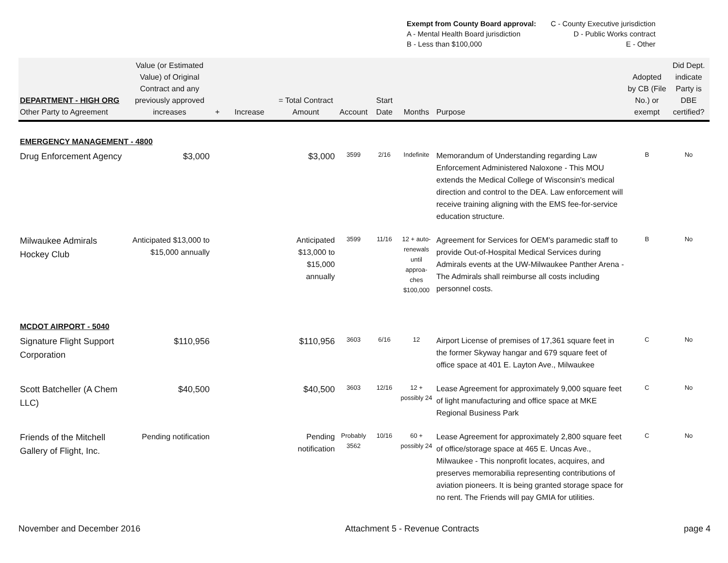Exempt from County Board approval:
A - Mental Health Board jurisdiction
B - Less than $100,000
C - County Executive jurisdiction
D - Public Works contract
E - Other
| DEPARTMENT - HIGH ORG Other Party to Agreement | Value (or Estimated Value) of Original Contract and any previously approved increases | + | Increase | = Total Contract Amount | Account | Start Date | Months | Purpose | Adopted by CB (File No.) or exempt | Did Dept. indicate Party is DBE certified? |
| --- | --- | --- | --- | --- | --- | --- | --- | --- | --- | --- |
| EMERGENCY MANAGEMENT - 4800 | | | | | | | | | | |
| Drug Enforcement Agency | $3,000 | | | $3,000 | 3599 | 2/16 | Indefinite | Memorandum of Understanding regarding Law Enforcement Administered Naloxone - This MOU extends the Medical College of Wisconsin's medical direction and control to the DEA. Law enforcement will receive training aligning with the EMS fee-for-service education structure. | B | No |
| Milwaukee Admirals Hockey Club | Anticipated $13,000 to $15,000 annually | | | Anticipated $13,000 to $15,000 annually | 3599 | 11/16 | 12 + auto-renewals until approa-ches $100,000 | Agreement for Services for OEM's paramedic staff to provide Out-of-Hospital Medical Services during Admirals events at the UW-Milwaukee Panther Arena - The Admirals shall reimburse all costs including personnel costs. | B | No |
| MCDOT AIRPORT - 5040 | | | | | | | | | | |
| Signature Flight Support Corporation | $110,956 | | | $110,956 | 3603 | 6/16 | 12 | Airport License of premises of 17,361 square feet in the former Skyway hangar and 679 square feet of office space at 401 E. Layton Ave., Milwaukee | C | No |
| Scott Batcheller (A Chem LLC) | $40,500 | | | $40,500 | 3603 | 12/16 | 12 + possibly 24 | Lease Agreement for approximately 9,000 square feet of light manufacturing and office space at MKE Regional Business Park | C | No |
| Friends of the Mitchell Gallery of Flight, Inc. | Pending notification | | | Pending notification | Probably 3562 | 10/16 | 60 + possibly 24 | Lease Agreement for approximately 2,800 square feet of office/storage space at 465 E. Uncas Ave., Milwaukee - This nonprofit locates, acquires, and preserves memorabilia representing contributions of aviation pioneers. It is being granted storage space for no rent. The Friends will pay GMIA for utilities. | C | No |
November and December 2016 Attachment 5 - Revenue Contracts page 4